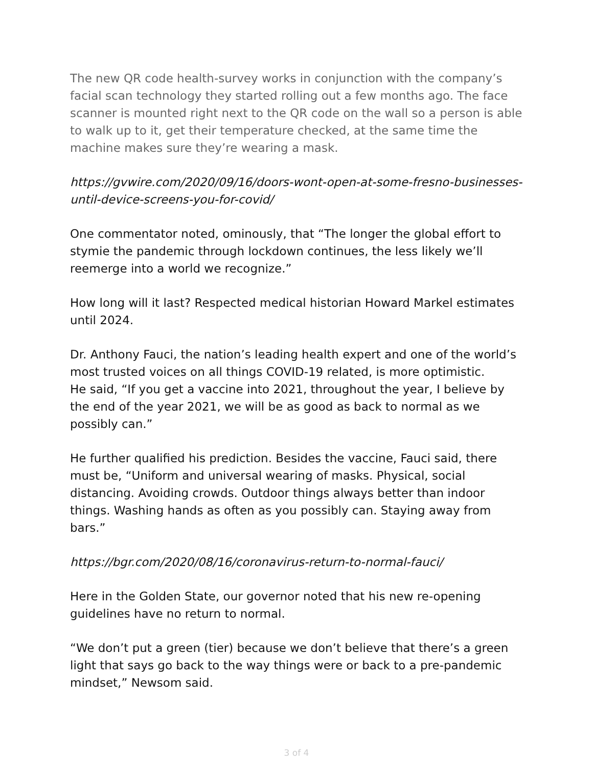The new QR code health-survey works in conjunction with the company’s facial scan technology they started rolling out a few months ago. The face scanner is mounted right next to the QR code on the wall so a person is able to walk up to it, get their temperature checked, at the same time the machine makes sure they’re wearing a mask.
https://gvwire.com/2020/09/16/doors-wont-open-at-some-fresno-businesses-until-device-screens-you-for-covid/
One commentator noted, ominously, that “The longer the global effort to stymie the pandemic through lockdown continues, the less likely we’ll reemerge into a world we recognize.”
How long will it last? Respected medical historian Howard Markel estimates until 2024.
Dr. Anthony Fauci, the nation’s leading health expert and one of the world’s most trusted voices on all things COVID-19 related, is more optimistic.
He said, “If you get a vaccine into 2021, throughout the year, I believe by the end of the year 2021, we will be as good as back to normal as we possibly can.”
He further qualified his prediction. Besides the vaccine, Fauci said, there must be, “Uniform and universal wearing of masks. Physical, social distancing. Avoiding crowds. Outdoor things always better than indoor things. Washing hands as often as you possibly can. Staying away from bars.”
https://bgr.com/2020/08/16/coronavirus-return-to-normal-fauci/
Here in the Golden State, our governor noted that his new re-opening guidelines have no return to normal.
“We don’t put a green (tier) because we don’t believe that there’s a green light that says go back to the way things were or back to a pre-pandemic mindset,” Newsom said.
3 of 4